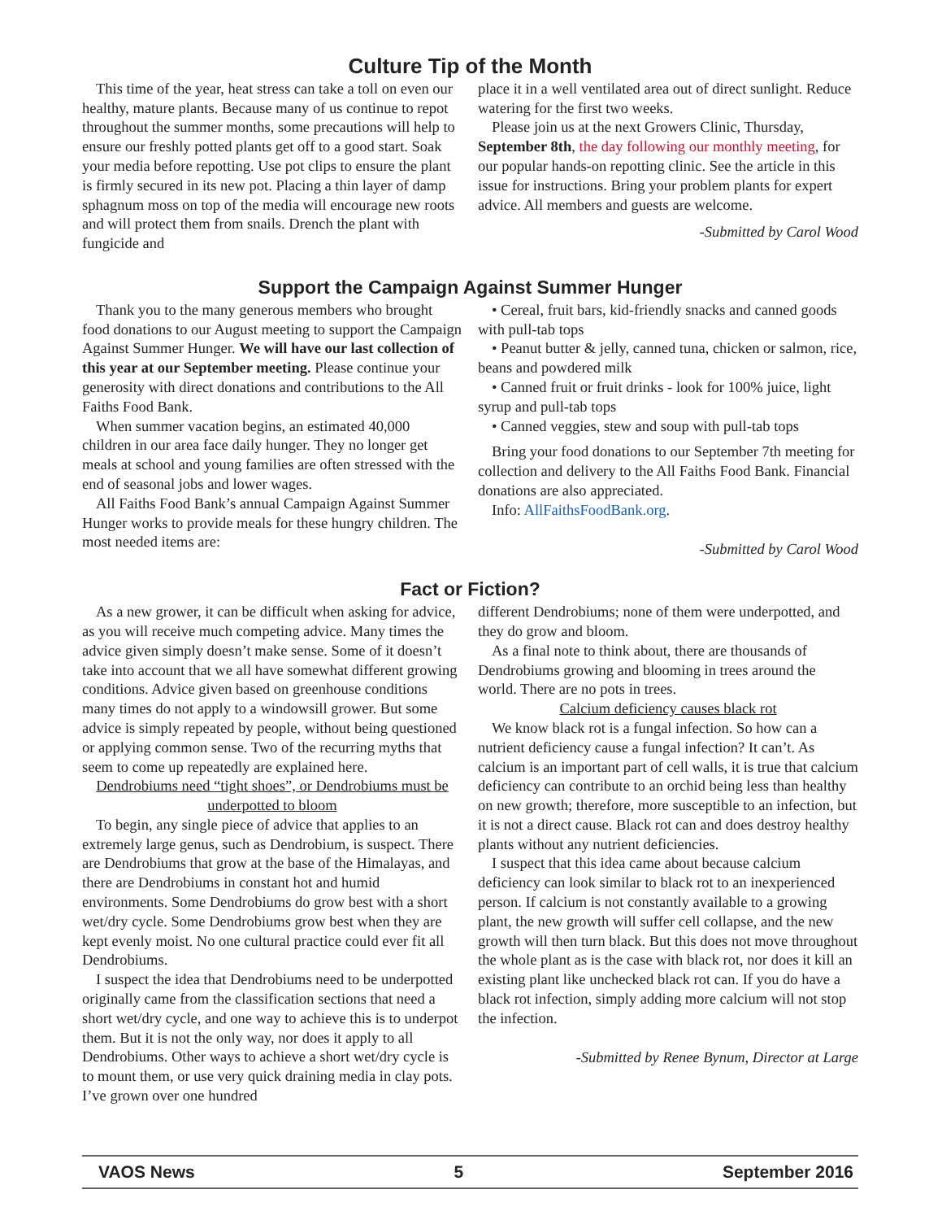Culture Tip of the Month
This time of the year, heat stress can take a toll on even our healthy, mature plants. Because many of us continue to repot throughout the summer months, some precautions will help to ensure our freshly potted plants get off to a good start. Soak your media before repotting. Use pot clips to ensure the plant is firmly secured in its new pot. Placing a thin layer of damp sphagnum moss on top of the media will encourage new roots and will protect them from snails. Drench the plant with fungicide and
place it in a well ventilated area out of direct sunlight. Reduce watering for the first two weeks.
Please join us at the next Growers Clinic, Thursday, September 8th, the day following our monthly meeting, for our popular hands-on repotting clinic. See the article in this issue for instructions. Bring your problem plants for expert advice. All members and guests are welcome.
-Submitted by Carol Wood
Support the Campaign Against Summer Hunger
Thank you to the many generous members who brought food donations to our August meeting to support the Campaign Against Summer Hunger. We will have our last collection of this year at our September meeting. Please continue your generosity with direct donations and contributions to the All Faiths Food Bank.
When summer vacation begins, an estimated 40,000 children in our area face daily hunger. They no longer get meals at school and young families are often stressed with the end of seasonal jobs and lower wages.
All Faiths Food Bank’s annual Campaign Against Summer Hunger works to provide meals for these hungry children. The most needed items are:
• Cereal, fruit bars, kid-friendly snacks and canned goods with pull-tab tops
• Peanut butter & jelly, canned tuna, chicken or salmon, rice, beans and powdered milk
• Canned fruit or fruit drinks - look for 100% juice, light syrup and pull-tab tops
• Canned veggies, stew and soup with pull-tab tops
Bring your food donations to our September 7th meeting for collection and delivery to the All Faiths Food Bank. Financial donations are also appreciated.
Info: AllFaithsFoodBank.org.
-Submitted by Carol Wood
Fact or Fiction?
As a new grower, it can be difficult when asking for advice, as you will receive much competing advice. Many times the advice given simply doesn’t make sense. Some of it doesn’t take into account that we all have somewhat different growing conditions. Advice given based on greenhouse conditions many times do not apply to a windowsill grower. But some advice is simply repeated by people, without being questioned or applying common sense. Two of the recurring myths that seem to come up repeatedly are explained here.
Dendrobiums need “tight shoes”, or Dendrobiums must be underpotted to bloom
To begin, any single piece of advice that applies to an extremely large genus, such as Dendrobium, is suspect. There are Dendrobiums that grow at the base of the Himalayas, and there are Dendrobiums in constant hot and humid environments. Some Dendrobiums do grow best with a short wet/dry cycle. Some Dendrobiums grow best when they are kept evenly moist. No one cultural practice could ever fit all Dendrobiums.
I suspect the idea that Dendrobiums need to be underpotted originally came from the classification sections that need a short wet/dry cycle, and one way to achieve this is to underpot them. But it is not the only way, nor does it apply to all Dendrobiums. Other ways to achieve a short wet/dry cycle is to mount them, or use very quick draining media in clay pots. I’ve grown over one hundred
different Dendrobiums; none of them were underpotted, and they do grow and bloom.
As a final note to think about, there are thousands of Dendrobiums growing and blooming in trees around the world. There are no pots in trees.
Calcium deficiency causes black rot
We know black rot is a fungal infection. So how can a nutrient deficiency cause a fungal infection? It can’t. As calcium is an important part of cell walls, it is true that calcium deficiency can contribute to an orchid being less than healthy on new growth; therefore, more susceptible to an infection, but it is not a direct cause. Black rot can and does destroy healthy plants without any nutrient deficiencies.
I suspect that this idea came about because calcium deficiency can look similar to black rot to an inexperienced person. If calcium is not constantly available to a growing plant, the new growth will suffer cell collapse, and the new growth will then turn black. But this does not move throughout the whole plant as is the case with black rot, nor does it kill an existing plant like unchecked black rot can. If you do have a black rot infection, simply adding more calcium will not stop the infection.
-Submitted by Renee Bynum, Director at Large
VAOS News 5 September 2016